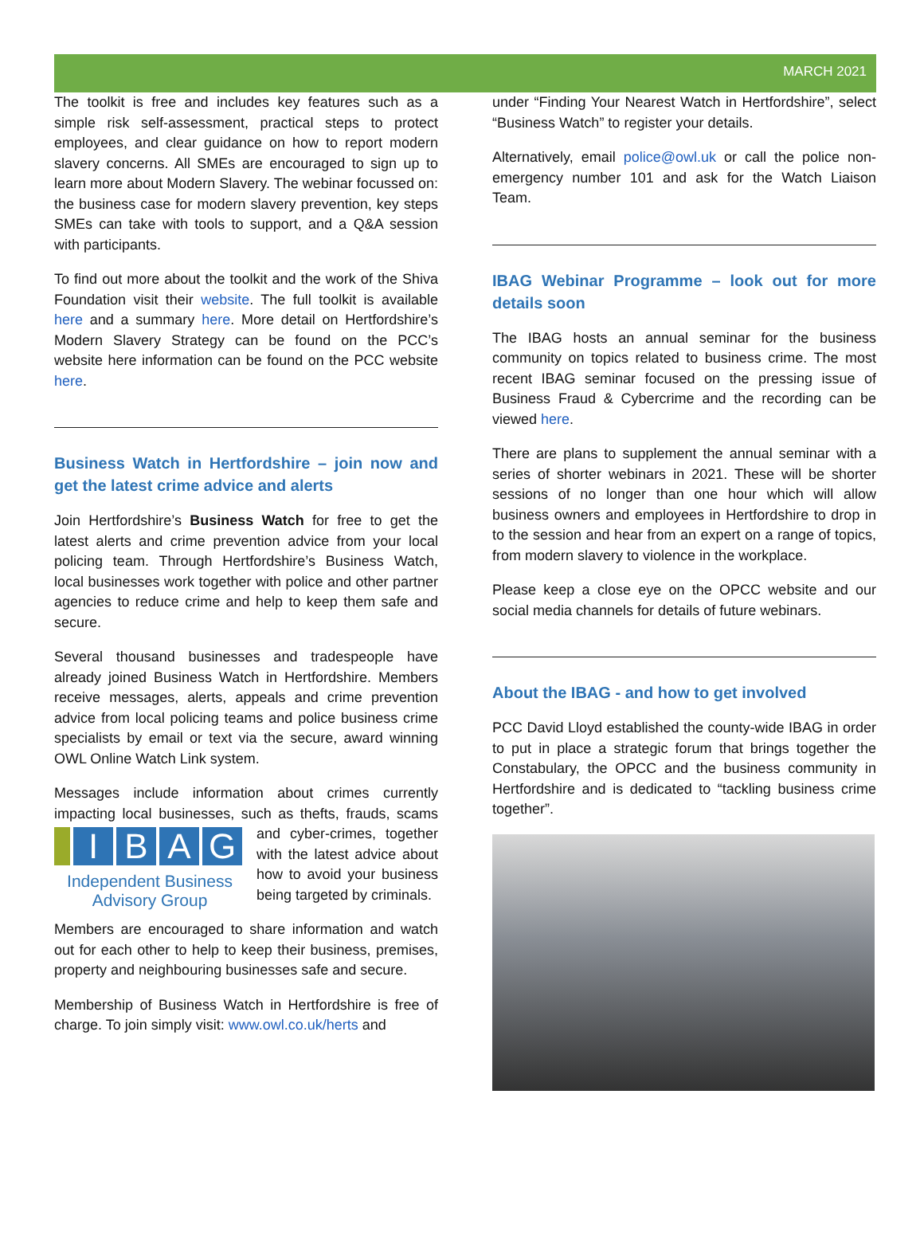MARCH 2021
The toolkit is free and includes key features such as a simple risk self-assessment, practical steps to protect employees, and clear guidance on how to report modern slavery concerns. All SMEs are encouraged to sign up to learn more about Modern Slavery. The webinar focussed on: the business case for modern slavery prevention, key steps SMEs can take with tools to support, and a Q&A session with participants.
To find out more about the toolkit and the work of the Shiva Foundation visit their website. The full toolkit is available here and a summary here. More detail on Hertfordshire’s Modern Slavery Strategy can be found on the PCC’s website here information can be found on the PCC website here.
Business Watch in Hertfordshire – join now and get the latest crime advice and alerts
Join Hertfordshire’s Business Watch for free to get the latest alerts and crime prevention advice from your local policing team. Through Hertfordshire’s Business Watch, local businesses work together with police and other partner agencies to reduce crime and help to keep them safe and secure.
Several thousand businesses and tradespeople have already joined Business Watch in Hertfordshire. Members receive messages, alerts, appeals and crime prevention advice from local policing teams and police business crime specialists by email or text via the secure, award winning OWL Online Watch Link system.
Messages include information about crimes currently impacting local businesses, such as thefts, frauds, scams IBAG
Independent Business Advisory Group and cyber-crimes, together with the latest advice about how to avoid your business being targeted by criminals.
Members are encouraged to share information and watch out for each other to help to keep their business, premises, property and neighbouring businesses safe and secure.
Membership of Business Watch in Hertfordshire is free of charge. To join simply visit: www.owl.co.uk/herts and
under “Finding Your Nearest Watch in Hertfordshire”, select “Business Watch” to register your details.
Alternatively, email police@owl.uk or call the police non-emergency number 101 and ask for the Watch Liaison Team.
IBAG Webinar Programme – look out for more details soon
The IBAG hosts an annual seminar for the business community on topics related to business crime. The most recent IBAG seminar focused on the pressing issue of Business Fraud & Cybercrime and the recording can be viewed here.
There are plans to supplement the annual seminar with a series of shorter webinars in 2021. These will be shorter sessions of no longer than one hour which will allow business owners and employees in Hertfordshire to drop in to the session and hear from an expert on a range of topics, from modern slavery to violence in the workplace.
Please keep a close eye on the OPCC website and our social media channels for details of future webinars.
About the IBAG - and how to get involved
PCC David Lloyd established the county-wide IBAG in order to put in place a strategic forum that brings together the Constabulary, the OPCC and the business community in Hertfordshire and is dedicated to “tackling business crime together”.